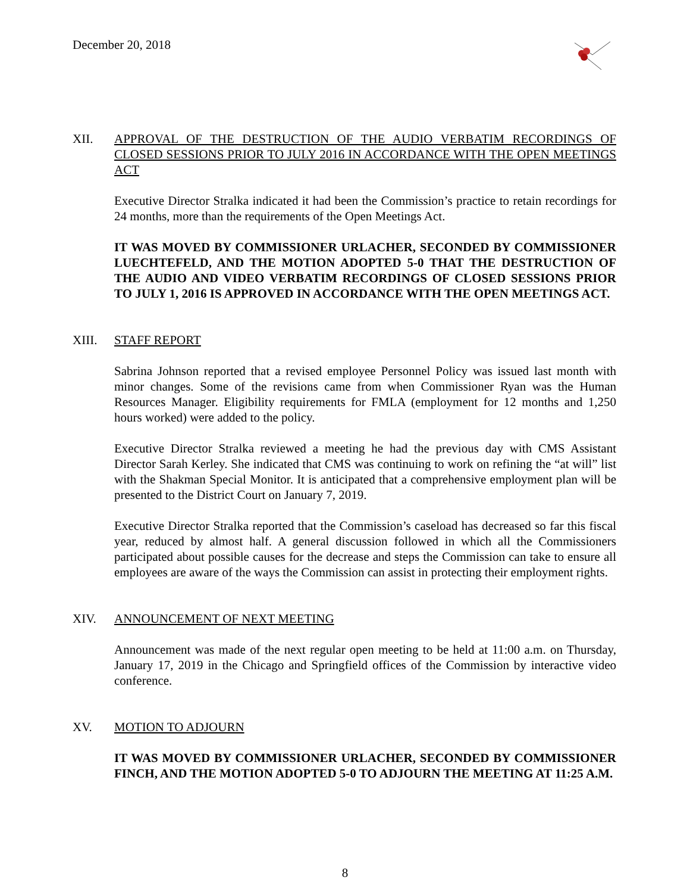December 20, 2018
XII. APPROVAL OF THE DESTRUCTION OF THE AUDIO VERBATIM RECORDINGS OF CLOSED SESSIONS PRIOR TO JULY 2016 IN ACCORDANCE WITH THE OPEN MEETINGS ACT
Executive Director Stralka indicated it had been the Commission’s practice to retain recordings for 24 months, more than the requirements of the Open Meetings Act.
IT WAS MOVED BY COMMISSIONER URLACHER, SECONDED BY COMMISSIONER LUECHTEFELD, AND THE MOTION ADOPTED 5-0 THAT THE DESTRUCTION OF THE AUDIO AND VIDEO VERBATIM RECORDINGS OF CLOSED SESSIONS PRIOR TO JULY 1, 2016 IS APPROVED IN ACCORDANCE WITH THE OPEN MEETINGS ACT.
XIII. STAFF REPORT
Sabrina Johnson reported that a revised employee Personnel Policy was issued last month with minor changes. Some of the revisions came from when Commissioner Ryan was the Human Resources Manager. Eligibility requirements for FMLA (employment for 12 months and 1,250 hours worked) were added to the policy.
Executive Director Stralka reviewed a meeting he had the previous day with CMS Assistant Director Sarah Kerley. She indicated that CMS was continuing to work on refining the “at will” list with the Shakman Special Monitor. It is anticipated that a comprehensive employment plan will be presented to the District Court on January 7, 2019.
Executive Director Stralka reported that the Commission’s caseload has decreased so far this fiscal year, reduced by almost half. A general discussion followed in which all the Commissioners participated about possible causes for the decrease and steps the Commission can take to ensure all employees are aware of the ways the Commission can assist in protecting their employment rights.
XIV. ANNOUNCEMENT OF NEXT MEETING
Announcement was made of the next regular open meeting to be held at 11:00 a.m. on Thursday, January 17, 2019 in the Chicago and Springfield offices of the Commission by interactive video conference.
XV. MOTION TO ADJOURN
IT WAS MOVED BY COMMISSIONER URLACHER, SECONDED BY COMMISSIONER FINCH, AND THE MOTION ADOPTED 5-0 TO ADJOURN THE MEETING AT 11:25 A.M.
8